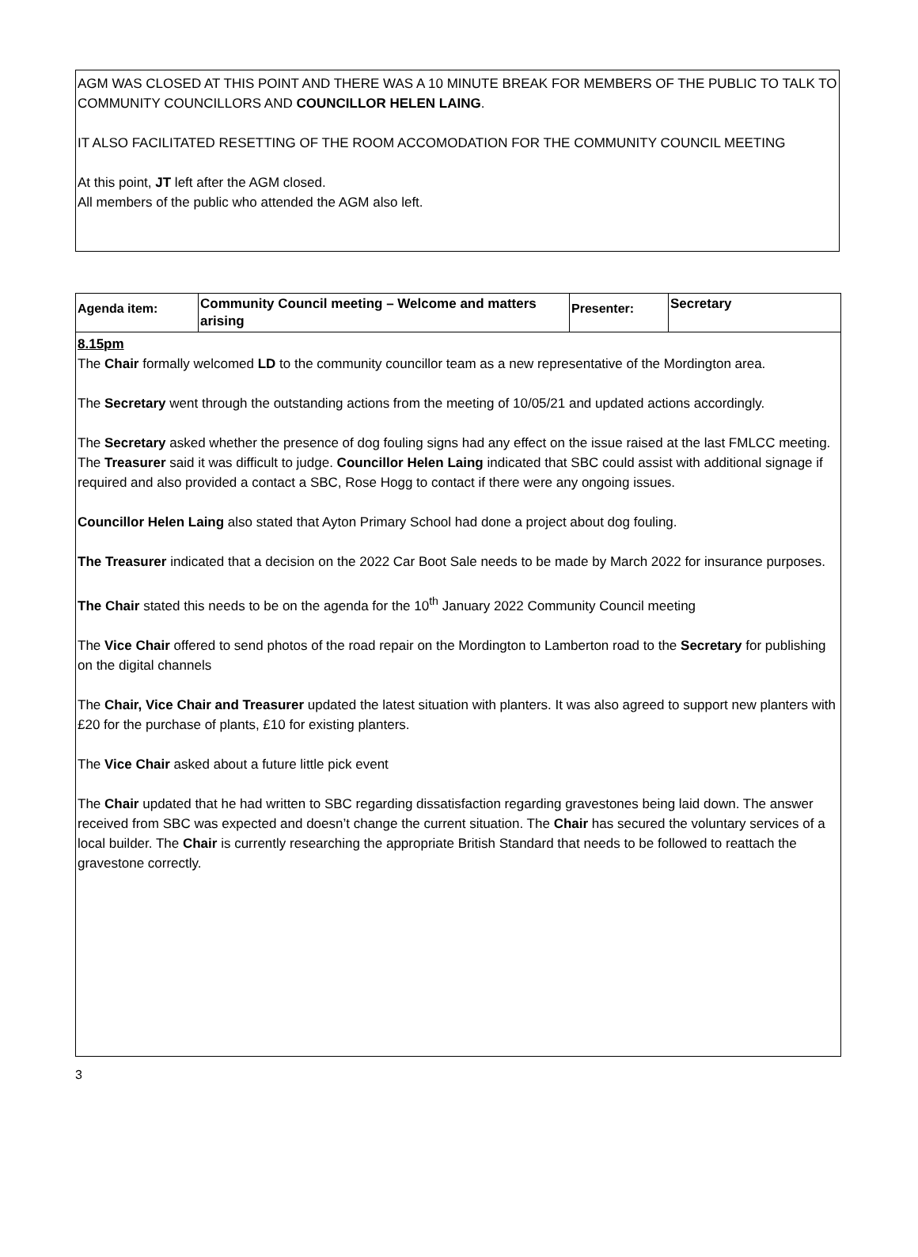AGM WAS CLOSED AT THIS POINT AND THERE WAS A 10 MINUTE BREAK FOR MEMBERS OF THE PUBLIC TO TALK TO COMMUNITY COUNCILLORS AND COUNCILLOR HELEN LAING.
IT ALSO FACILITATED RESETTING OF THE ROOM ACCOMODATION FOR THE COMMUNITY COUNCIL MEETING
At this point, JT left after the AGM closed.
All members of the public who attended the AGM also left.
| Agenda item: | Community Council meeting – Welcome and matters arising | Presenter: | Secretary |
| 8.15pm The Chair formally welcomed LD to the community councillor team as a new representative of the Mordington area. The Secretary went through the outstanding actions from the meeting of 10/05/21 and updated actions accordingly. The Secretary asked whether the presence of dog fouling signs had any effect on the issue raised at the last FMLCC meeting. The Treasurer said it was difficult to judge. Councillor Helen Laing indicated that SBC could assist with additional signage if required and also provided a contact a SBC, Rose Hogg to contact if there were any ongoing issues. Councillor Helen Laing also stated that Ayton Primary School had done a project about dog fouling. The Treasurer indicated that a decision on the 2022 Car Boot Sale needs to be made by March 2022 for insurance purposes. The Chair stated this needs to be on the agenda for the 10<sup>th</sup> January 2022 Community Council meeting The Vice Chair offered to send photos of the road repair on the Mordington to Lamberton road to the Secretary for publishing on the digital channels The Chair, Vice Chair and Treasurer updated the latest situation with planters. It was also agreed to support new planters with £20 for the purchase of plants, £10 for existing planters. The Vice Chair asked about a future little pick event The Chair updated that he had written to SBC regarding dissatisfaction regarding gravestones being laid down. The answer received from SBC was expected and doesn’t change the current situation. The Chair has secured the voluntary services of a local builder. The Chair is currently researching the appropriate British Standard that needs to be followed to reattach the gravestone correctly. | | | |
3